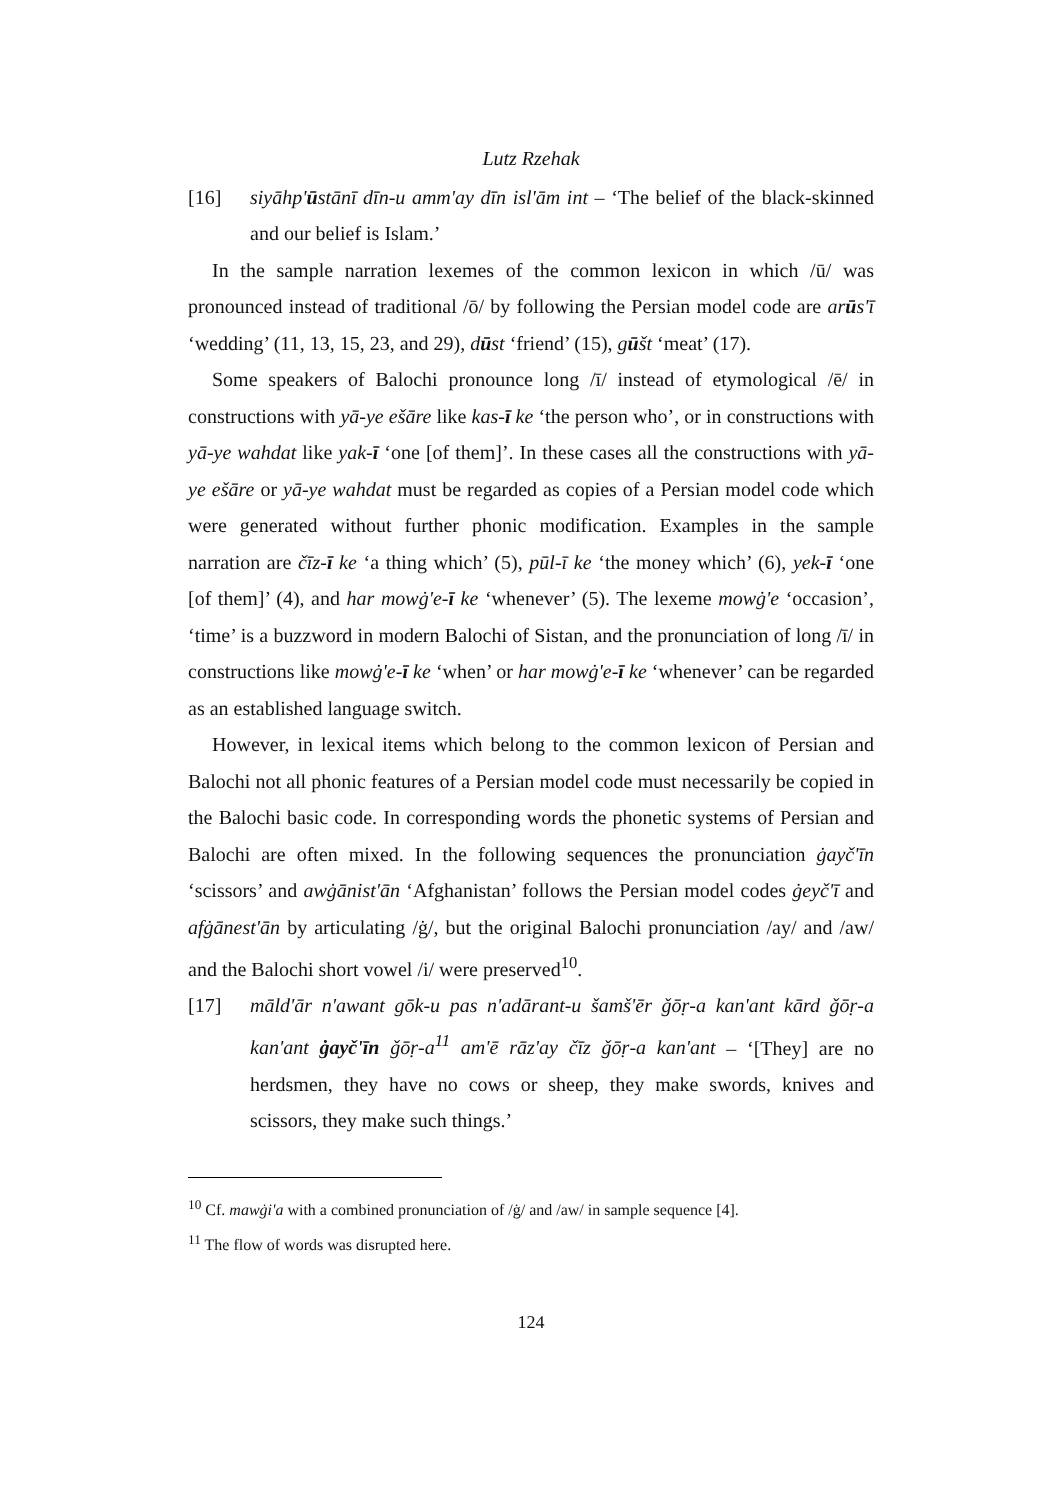Lutz Rzehak
[16] siyāhp'ūstānī dīn-u amm'ay dīn isl'ām int – ‘The belief of the black-skinned and our belief is Islam.’
In the sample narration lexemes of the common lexicon in which /ū/ was pronounced instead of traditional /ō/ by following the Persian model code are arūs'ī ‘wedding’ (11, 13, 15, 23, and 29), dūst ‘friend’ (15), gūšt ‘meat’ (17).
Some speakers of Balochi pronounce long /ī/ instead of etymological /ē/ in constructions with yā-ye ešāre like kas-ī ke ‘the person who’, or in constructions with yā-ye wahdat like yak-ī ‘one [of them]’. In these cases all the constructions with yā-ye ešāre or yā-ye wahdat must be regarded as copies of a Persian model code which were generated without further phonic modification. Examples in the sample narration are čīz-ī ke ‘a thing which’ (5), pūl-ī ke ‘the money which’ (6), yek-ī ‘one [of them]’ (4), and har mowġ'e-ī ke ‘whenever’ (5). The lexeme mowġ'e ‘occasion’, ‘time’ is a buzzword in modern Balochi of Sistan, and the pronunciation of long /ī/ in constructions like mowġ'e-ī ke ‘when’ or har mowġ'e-ī ke ‘whenever’ can be regarded as an established language switch.
However, in lexical items which belong to the common lexicon of Persian and Balochi not all phonic features of a Persian model code must necessarily be copied in the Balochi basic code. In corresponding words the phonetic systems of Persian and Balochi are often mixed. In the following sequences the pronunciation ġayč'īn ‘scissors’ and awġānist'ān ‘Afghanistan’ follows the Persian model codes ġeyč'ī and afġānest'ān by articulating /ġ/, but the original Balochi pronunciation /ay/ and /aw/ and the Balochi short vowel /i/ were preserved<sup>10</sup>.
[17] māld'ār n'awant gōk-u pas n'adārant-u šamš'ēr ǧōṛ-a kan'ant kārd ǧōṛ-a kan'ant ġayč'īn ǧōṛ-a<sup>11</sup> am'ē rāz'ay čīz ǧōṛ-a kan'ant – ‘[They] are no herdsmen, they have no cows or sheep, they make swords, knives and scissors, they make such things.’
<sup>10</sup> Cf. mawġi'a with a combined pronunciation of /ġ/ and /aw/ in sample sequence [4].
<sup>11</sup> The flow of words was disrupted here.
124